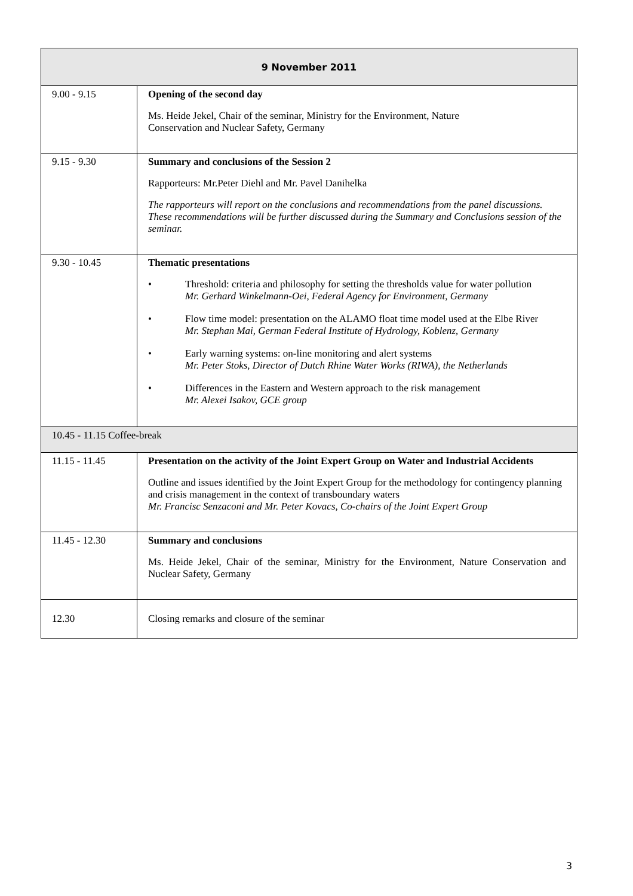| 9 November 2011 | |
| --- | --- |
| 9.00 - 9.15 | Opening of the second day Ms. Heide Jekel, Chair of the seminar, Ministry for the Environment, Nature Conservation and Nuclear Safety, Germany |
| 9.15 - 9.30 | Summary and conclusions of the Session 2 Rapporteurs: Mr.Peter Diehl and Mr. Pavel Danihelka The rapporteurs will report on the conclusions and recommendations from the panel discussions. These recommendations will be further discussed during the Summary and Conclusions session of the seminar. |
| 9.30 - 10.45 | Thematic presentations • Threshold: criteria and philosophy for setting the thresholds value for water pollution Mr. Gerhard Winkelmann-Oei, Federal Agency for Environment, Germany • Flow time model: presentation on the ALAMO float time model used at the Elbe River Mr. Stephan Mai, German Federal Institute of Hydrology, Koblenz, Germany • Early warning systems: on-line monitoring and alert systems Mr. Peter Stoks, Director of Dutch Rhine Water Works (RIWA), the Netherlands • Differences in the Eastern and Western approach to the risk management Mr. Alexei Isakov, GCE group |
| 10.45 - 11.15 Coffee-break | |
| 11.15 - 11.45 | Presentation on the activity of the Joint Expert Group on Water and Industrial Accidents Outline and issues identified by the Joint Expert Group for the methodology for contingency planning and crisis management in the context of transboundary waters Mr. Francisc Senzaconi and Mr. Peter Kovacs, Co-chairs of the Joint Expert Group |
| 11.45 - 12.30 | Summary and conclusions Ms. Heide Jekel, Chair of the seminar, Ministry for the Environment, Nature Conservation and Nuclear Safety, Germany |
| 12.30 | Closing remarks and closure of the seminar |
3